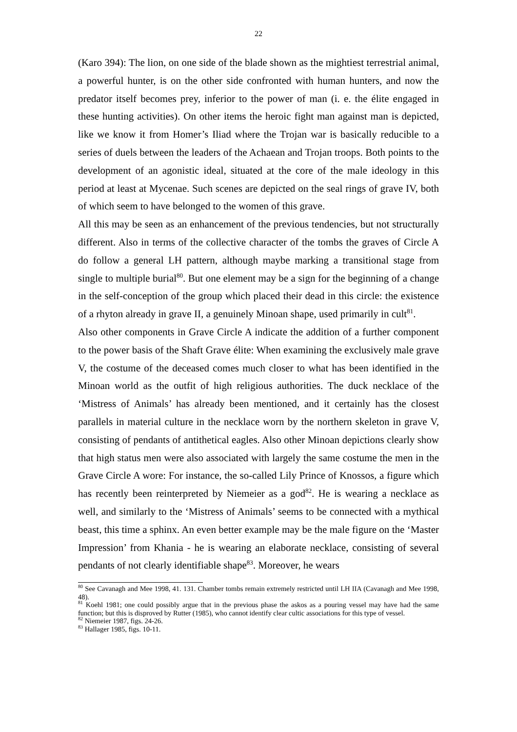22
(Karo 394): The lion, on one side of the blade shown as the mightiest terrestrial animal, a powerful hunter, is on the other side confronted with human hunters, and now the predator itself becomes prey, inferior to the power of man (i. e. the élite engaged in these hunting activities). On other items the heroic fight man against man is depicted, like we know it from Homer’s Iliad where the Trojan war is basically reducible to a series of duels between the leaders of the Achaean and Trojan troops. Both points to the development of an agonistic ideal, situated at the core of the male ideology in this period at least at Mycenae. Such scenes are depicted on the seal rings of grave IV, both of which seem to have belonged to the women of this grave.
All this may be seen as an enhancement of the previous tendencies, but not structurally different. Also in terms of the collective character of the tombs the graves of Circle A do follow a general LH pattern, although maybe marking a transitional stage from single to multiple burial<sup>80</sup>. But one element may be a sign for the beginning of a change in the self-conception of the group which placed their dead in this circle: the existence of a rhyton already in grave II, a genuinely Minoan shape, used primarily in cult<sup>81</sup>.
Also other components in Grave Circle A indicate the addition of a further component to the power basis of the Shaft Grave élite: When examining the exclusively male grave V, the costume of the deceased comes much closer to what has been identified in the Minoan world as the outfit of high religious authorities. The duck necklace of the ‘Mistress of Animals’ has already been mentioned, and it certainly has the closest parallels in material culture in the necklace worn by the northern skeleton in grave V, consisting of pendants of antithetical eagles. Also other Minoan depictions clearly show that high status men were also associated with largely the same costume the men in the Grave Circle A wore: For instance, the so-called Lily Prince of Knossos, a figure which has recently been reinterpreted by Niemeier as a god<sup>82</sup>. He is wearing a necklace as well, and similarly to the ‘Mistress of Animals’ seems to be connected with a mythical beast, this time a sphinx. An even better example may be the male figure on the ‘Master Impression’ from Khania - he is wearing an elaborate necklace, consisting of several pendants of not clearly identifiable shape<sup>83</sup>. Moreover, he wears
<sup>80</sup> See Cavanagh and Mee 1998, 41. 131. Chamber tombs remain extremely restricted until LH IIA (Cavanagh and Mee 1998, 48).
<sup>81</sup> Koehl 1981; one could possibly argue that in the previous phase the askos as a pouring vessel may have had the same function; but this is disproved by Rutter (1985), who cannot identify clear cultic associations for this type of vessel.
<sup>82</sup> Niemeier 1987, figs. 24-26.
<sup>83</sup> Hallager 1985, figs. 10-11.